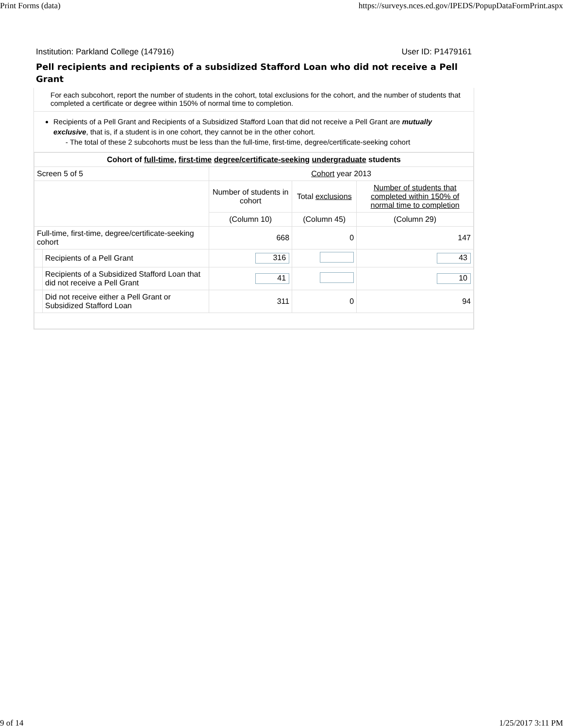Print Forms (data) https://surveys.nces.ed.gov/IPEDS/PopupDataFormPrint.aspx
Institution: Parkland College (147916) User ID: P1479161
Pell recipients and recipients of a subsidized Stafford Loan who did not receive a Pell Grant
For each subcohort, report the number of students in the cohort, total exclusions for the cohort, and the number of students that completed a certificate or degree within 150% of normal time to completion.
Recipients of a Pell Grant and Recipients of a Subsidized Stafford Loan that did not receive a Pell Grant are mutually exclusive, that is, if a student is in one cohort, they cannot be in the other cohort.
- The total of these 2 subcohorts must be less than the full-time, first-time, degree/certificate-seeking cohort
| Cohort of full-time , first-time degree/certificate-seeking undergraduate students | | | | |
| --- | --- | --- | --- | --- |
| Screen 5 of 5 | | Cohort year 2013 | | |
| | | Number of students in cohort | Total exclusions | Number of students that completed within 150% of normal time to completion |
| | | (Column 10) | (Column 45) | (Column 29) |
| Full-time, first-time, degree/certificate-seeking cohort | | 668 | 0 | 147 |
| | Recipients of a Pell Grant | 316 | | 43 |
| | Recipients of a Subsidized Stafford Loan that did not receive a Pell Grant | 41 | | 10 |
| | Did not receive either a Pell Grant or Subsidized Stafford Loan | 311 | 0 | 94 |
9 of 14 1/25/2017 3:11 PM